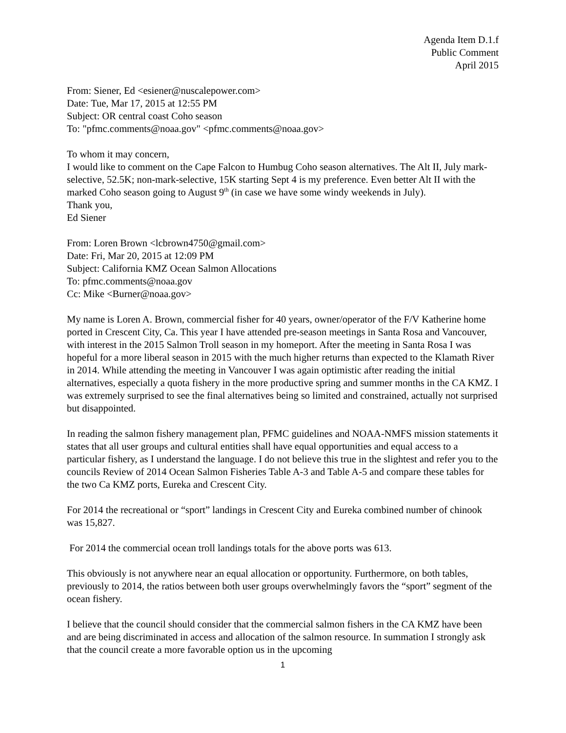Agenda Item D.1.f
Public Comment
April 2015
From: Siener, Ed <esiener@nuscalepower.com>
Date: Tue, Mar 17, 2015 at 12:55 PM
Subject: OR central coast Coho season
To: "pfmc.comments@noaa.gov" <pfmc.comments@noaa.gov>
To whom it may concern,
I would like to comment on the Cape Falcon to Humbug Coho season alternatives. The Alt II, July mark-selective, 52.5K; non-mark-selective, 15K starting Sept 4 is my preference. Even better Alt II with the marked Coho season going to August 9<sup>th</sup> (in case we have some windy weekends in July).
Thank you,
Ed Siener
From: Loren Brown <lcbrown4750@gmail.com>
Date: Fri, Mar 20, 2015 at 12:09 PM
Subject: California KMZ Ocean Salmon Allocations
To: pfmc.comments@noaa.gov
Cc: Mike <Burner@noaa.gov>
My name is Loren A. Brown, commercial fisher for 40 years, owner/operator of the F/V Katherine home ported in Crescent City, Ca. This year I have attended pre-season meetings in Santa Rosa and Vancouver, with interest in the 2015 Salmon Troll season in my homeport. After the meeting in Santa Rosa I was hopeful for a more liberal season in 2015 with the much higher returns than expected to the Klamath River in 2014. While attending the meeting in Vancouver I was again optimistic after reading the initial alternatives, especially a quota fishery in the more productive spring and summer months in the CA KMZ. I was extremely surprised to see the final alternatives being so limited and constrained, actually not surprised but disappointed.
In reading the salmon fishery management plan, PFMC guidelines and NOAA-NMFS mission statements it states that all user groups and cultural entities shall have equal opportunities and equal access to a particular fishery, as I understand the language. I do not believe this true in the slightest and refer you to the councils Review of 2014 Ocean Salmon Fisheries Table A-3 and Table A-5 and compare these tables for the two Ca KMZ ports, Eureka and Crescent City.
For 2014 the recreational or “sport” landings in Crescent City and Eureka combined number of chinook was 15,827.
For 2014 the commercial ocean troll landings totals for the above ports was 613.
This obviously is not anywhere near an equal allocation or opportunity. Furthermore, on both tables, previously to 2014, the ratios between both user groups overwhelmingly favors the “sport” segment of the ocean fishery.
I believe that the council should consider that the commercial salmon fishers in the CA KMZ have been and are being discriminated in access and allocation of the salmon resource. In summation I strongly ask that the council create a more favorable option us in the upcoming
1